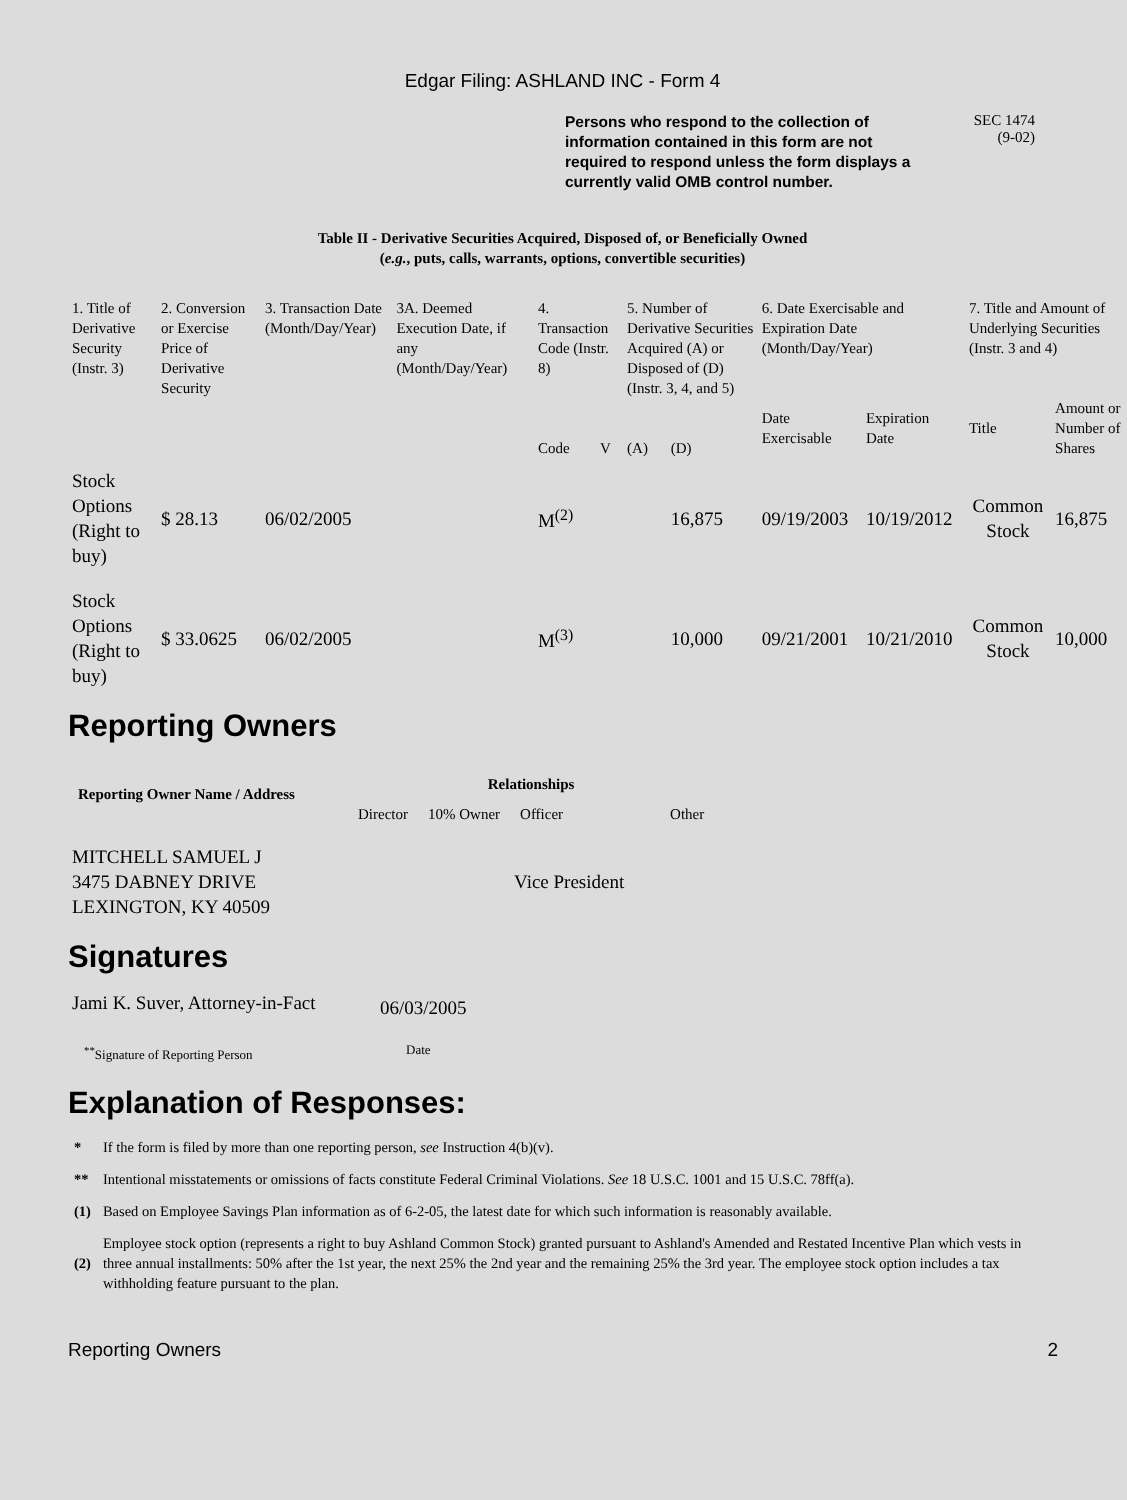Edgar Filing: ASHLAND INC - Form 4
Persons who respond to the collection of information contained in this form are not required to respond unless the form displays a currently valid OMB control number.
SEC 1474
(9-02)
Table II - Derivative Securities Acquired, Disposed of, or Beneficially Owned
(e.g., puts, calls, warrants, options, convertible securities)
| 1. Title of Derivative Security (Instr. 3) | 2. Conversion or Exercise Price of Derivative Security | 3. Transaction Date (Month/Day/Year) | 3A. Deemed Execution Date, if any (Month/Day/Year) | 4. Transaction Code (Instr. 8) | | 5. Number of Derivative Securities Acquired (A) or Disposed of (D) (Instr. 3, 4, and 5) | | 6. Date Exercisable and Expiration Date (Month/Day/Year) | | 7. Title and Amount of Underlying Securities (Instr. 3 and 4) | |
| | | | | Code | V | (A) | (D) | Date Exercisable | Expiration Date | Title | Amount or Number of Shares |
| Stock Options (Right to buy) | $ 28.13 | 06/02/2005 | | M<sup>(2)</sup> | | | 16,875 | 09/19/2003 | 10/19/2012 | Common Stock | 16,875 |
| Stock Options (Right to buy) | $ 33.0625 | 06/02/2005 | | M<sup>(3)</sup> | | | 10,000 | 09/21/2001 | 10/21/2010 | Common Stock | 10,000 |
Reporting Owners
| Reporting Owner Name / Address | Relationships | | | |
| --- | --- | --- | --- | --- |
| | Director | 10% Owner | Officer | Other |
| MITCHELL SAMUEL J 3475 DABNEY DRIVE LEXINGTON, KY 40509 | | | Vice President | |
Signatures
| Jami K. Suver, Attorney-in-Fact | 06/03/2005 |
| <sup>**</sup> Signature of Reporting Person | Date |
Explanation of Responses:
| * | If the form is filed by more than one reporting person, see Instruction 4(b)(v). |
| ** | Intentional misstatements or omissions of facts constitute Federal Criminal Violations. See 18 U.S.C. 1001 and 15 U.S.C. 78ff(a). |
| (1) | Based on Employee Savings Plan information as of 6-2-05, the latest date for which such information is reasonably available. |
| (2) | Employee stock option (represents a right to buy Ashland Common Stock) granted pursuant to Ashland's Amended and Restated Incentive Plan which vests in three annual installments: 50% after the 1st year, the next 25% the 2nd year and the remaining 25% the 3rd year. The employee stock option includes a tax withholding feature pursuant to the plan. |
Reporting Owners 2